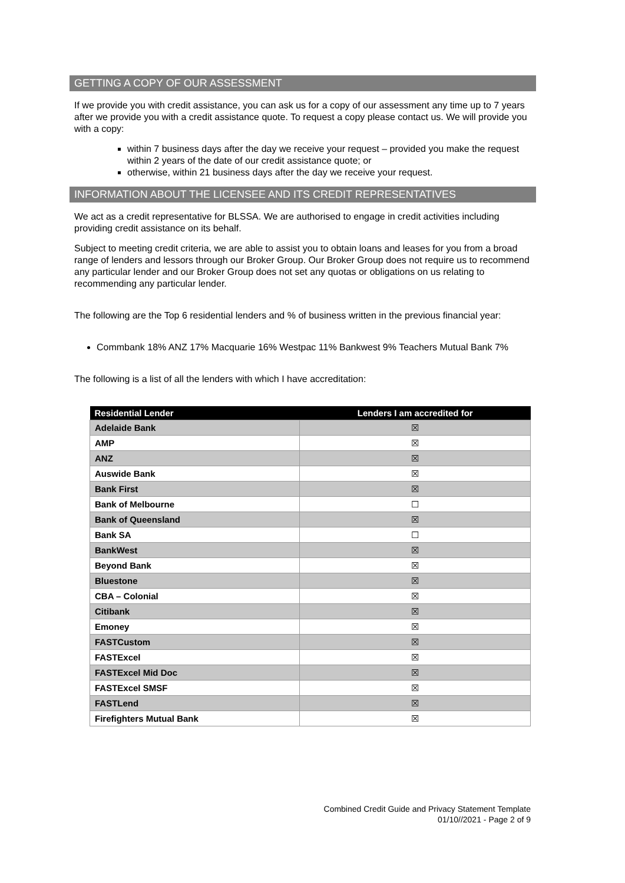GETTING A COPY OF OUR ASSESSMENT
If we provide you with credit assistance, you can ask us for a copy of our assessment any time up to 7 years after we provide you with a credit assistance quote. To request a copy please contact us. We will provide you with a copy:
within 7 business days after the day we receive your request – provided you make the request within 2 years of the date of our credit assistance quote; or
otherwise, within 21 business days after the day we receive your request.
INFORMATION ABOUT THE LICENSEE AND ITS CREDIT REPRESENTATIVES
We act as a credit representative for BLSSA. We are authorised to engage in credit activities including providing credit assistance on its behalf.
Subject to meeting credit criteria, we are able to assist you to obtain loans and leases for you from a broad range of lenders and lessors through our Broker Group. Our Broker Group does not require us to recommend any particular lender and our Broker Group does not set any quotas or obligations on us relating to recommending any particular lender.
The following are the Top 6 residential lenders and % of business written in the previous financial year:
Commbank 18% ANZ 17% Macquarie 16% Westpac 11% Bankwest 9% Teachers Mutual Bank 7%
The following is a list of all the lenders with which I have accreditation:
| Residential Lender | Lenders I am accredited for |
| --- | --- |
| Adelaide Bank | ☒ |
| AMP | ☒ |
| ANZ | ☒ |
| Auswide Bank | ☒ |
| Bank First | ☒ |
| Bank of Melbourne | ☐ |
| Bank of Queensland | ☒ |
| Bank SA | ☐ |
| BankWest | ☒ |
| Beyond Bank | ☒ |
| Bluestone | ☒ |
| CBA – Colonial | ☒ |
| Citibank | ☒ |
| Emoney | ☒ |
| FASTCustom | ☒ |
| FASTExcel | ☒ |
| FASTExcel Mid Doc | ☒ |
| FASTExcel SMSF | ☒ |
| FASTLend | ☒ |
| Firefighters Mutual Bank | ☒ |
Combined Credit Guide and Privacy Statement Template
01/10//2021 - Page 2 of 9